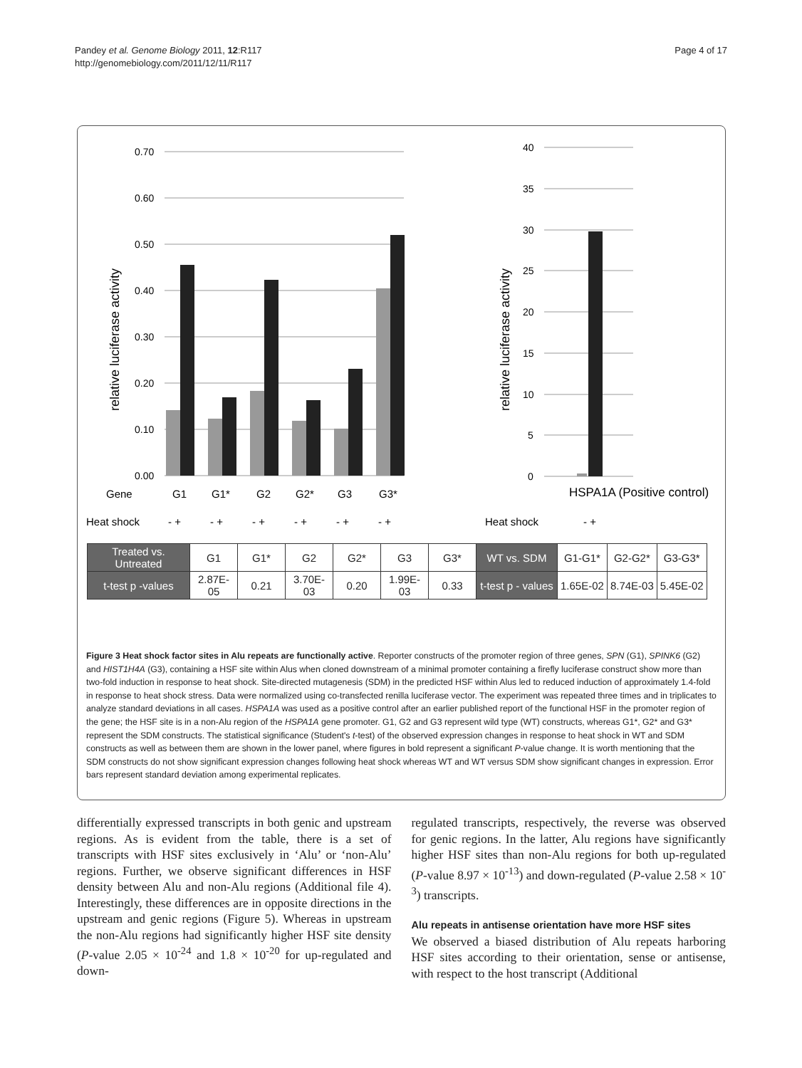Pandey et al. Genome Biology 2011, 12:R117
http://genomebiology.com/2011/12/11/R117
Page 4 of 17
0.70
0.60
0.50
0.40
0.30
0.20
0.10
0.00
40
35
30
25
20
15
10
5
0
relative luciferase activity
relative luciferase activity
Gene
G1
G1*
G2
G2*
G3
G3*
HSPA1A (Positive control)
Heat shock
- +
- +
- +
- +
- +
- +
Heat shock
- +
| Treated vs. Untreated | G1 | G1* | G2 | G2* | G3 | G3* | WT vs. SDM | G1-G1* | G2-G2* | G3-G3* |
| t-test p -values | 2.87E-05 | 0.21 | 3.70E-03 | 0.20 | 1.99E-03 | 0.33 | t-test p - values | 1.65E-02 | 8.74E-03 | 5.45E-02 |
Figure 3 Heat shock factor sites in Alu repeats are functionally active. Reporter constructs of the promoter region of three genes, SPN (G1), SPINK6 (G2) and HIST1H4A (G3), containing a HSF site within Alus when cloned downstream of a minimal promoter containing a firefly luciferase construct show more than two-fold induction in response to heat shock. Site-directed mutagenesis (SDM) in the predicted HSF within Alus led to reduced induction of approximately 1.4-fold in response to heat shock stress. Data were normalized using co-transfected renilla luciferase vector. The experiment was repeated three times and in triplicates to analyze standard deviations in all cases. HSPA1A was used as a positive control after an earlier published report of the functional HSF in the promoter region of the gene; the HSF site is in a non-Alu region of the HSPA1A gene promoter. G1, G2 and G3 represent wild type (WT) constructs, whereas G1*, G2* and G3* represent the SDM constructs. The statistical significance (Student's t-test) of the observed expression changes in response to heat shock in WT and SDM constructs as well as between them are shown in the lower panel, where figures in bold represent a significant P-value change. It is worth mentioning that the SDM constructs do not show significant expression changes following heat shock whereas WT and WT versus SDM show significant changes in expression. Error bars represent standard deviation among experimental replicates.
differentially expressed transcripts in both genic and upstream regions. As is evident from the table, there is a set of transcripts with HSF sites exclusively in ‘Alu’ or ‘non-Alu’ regions. Further, we observe significant differences in HSF density between Alu and non-Alu regions (Additional file 4). Interestingly, these differences are in opposite directions in the upstream and genic regions (Figure 5). Whereas in upstream the non-Alu regions had significantly higher HSF site density (P-value 2.05 × 10<sup>-24</sup> and 1.8 × 10<sup>-20</sup> for up-regulated and down-
regulated transcripts, respectively, the reverse was observed for genic regions. In the latter, Alu regions have significantly higher HSF sites than non-Alu regions for both up-regulated (P-value 8.97 × 10<sup>-13</sup>) and down-regulated (P-value 2.58 × 10<sup>-3</sup>) transcripts.
Alu repeats in antisense orientation have more HSF sites
We observed a biased distribution of Alu repeats harboring HSF sites according to their orientation, sense or antisense, with respect to the host transcript (Additional